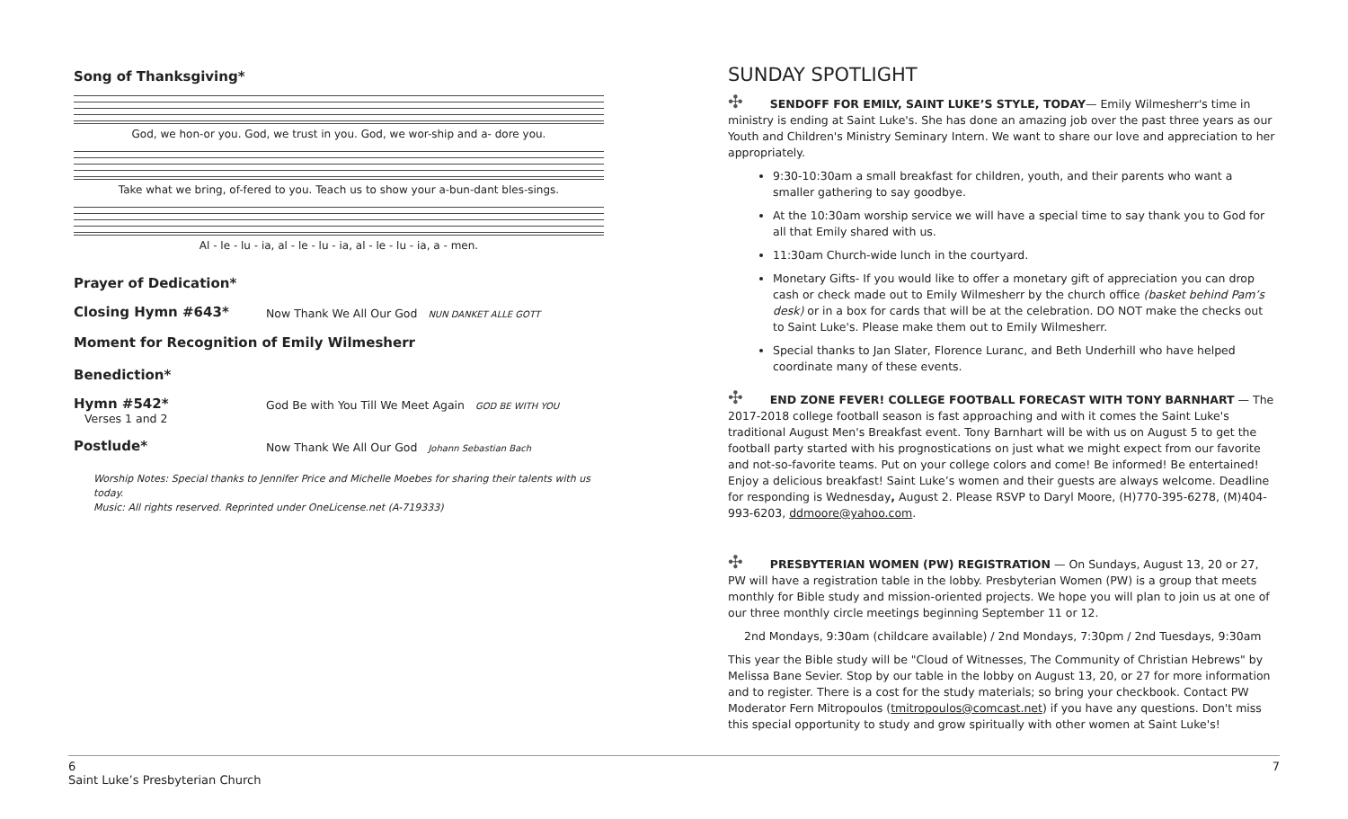Song of Thanksgiving*
God, we hon-or you. God, we trust in you. God, we wor-ship and a- dore you.
Take what we bring, of-fered to you. Teach us to show your a-bun-dant bles-sings.
Al - le - lu - ia, al - le - lu - ia, al - le - lu - ia, a - men.
Prayer of Dedication*
Closing Hymn #643* Now Thank We All Our God NUN DANKET ALLE GOTT
Moment for Recognition of Emily Wilmesherr
Benediction*
Hymn #542* God Be with You Till We Meet Again GOD BE WITH YOU
Verses 1 and 2
Postlude* Now Thank We All Our God Johann Sebastian Bach
Worship Notes: Special thanks to Jennifer Price and Michelle Moebes for sharing their talents with us today.
Music: All rights reserved. Reprinted under OneLicense.net (A-719333)
SUNDAY SPOTLIGHT
✣ SENDOFF FOR EMILY, SAINT LUKE’S STYLE, TODAY— Emily Wilmesherr's time in ministry is ending at Saint Luke's. She has done an amazing job over the past three years as our Youth and Children's Ministry Seminary Intern. We want to share our love and appreciation to her appropriately.
9:30-10:30am a small breakfast for children, youth, and their parents who want a smaller gathering to say goodbye.
At the 10:30am worship service we will have a special time to say thank you to God for all that Emily shared with us.
11:30am Church-wide lunch in the courtyard.
Monetary Gifts- If you would like to offer a monetary gift of appreciation you can drop cash or check made out to Emily Wilmesherr by the church office (basket behind Pam’s desk) or in a box for cards that will be at the celebration. DO NOT make the checks out to Saint Luke's. Please make them out to Emily Wilmesherr.
Special thanks to Jan Slater, Florence Luranc, and Beth Underhill who have helped coordinate many of these events.
✣ END ZONE FEVER! COLLEGE FOOTBALL FORECAST WITH TONY BARNHART — The 2017-2018 college football season is fast approaching and with it comes the Saint Luke's traditional August Men's Breakfast event. Tony Barnhart will be with us on August 5 to get the football party started with his prognostications on just what we might expect from our favorite and not-so-favorite teams. Put on your college colors and come! Be informed! Be entertained! Enjoy a delicious breakfast! Saint Luke’s women and their guests are always welcome. Deadline for responding is Wednesday, August 2. Please RSVP to Daryl Moore, (H)770-395-6278, (M)404-993-6203, ddmoore@yahoo.com.
✣ PRESBYTERIAN WOMEN (PW) REGISTRATION — On Sundays, August 13, 20 or 27, PW will have a registration table in the lobby. Presbyterian Women (PW) is a group that meets monthly for Bible study and mission-oriented projects. We hope you will plan to join us at one of our three monthly circle meetings beginning September 11 or 12.
2nd Mondays, 9:30am (childcare available) / 2nd Mondays, 7:30pm / 2nd Tuesdays, 9:30am
This year the Bible study will be "Cloud of Witnesses, The Community of Christian Hebrews" by Melissa Bane Sevier. Stop by our table in the lobby on August 13, 20, or 27 for more information and to register. There is a cost for the study materials; so bring your checkbook. Contact PW Moderator Fern Mitropoulos (tmitropoulos@comcast.net) if you have any questions. Don't miss this special opportunity to study and grow spiritually with other women at Saint Luke's!
6
Saint Luke’s Presbyterian Church
7